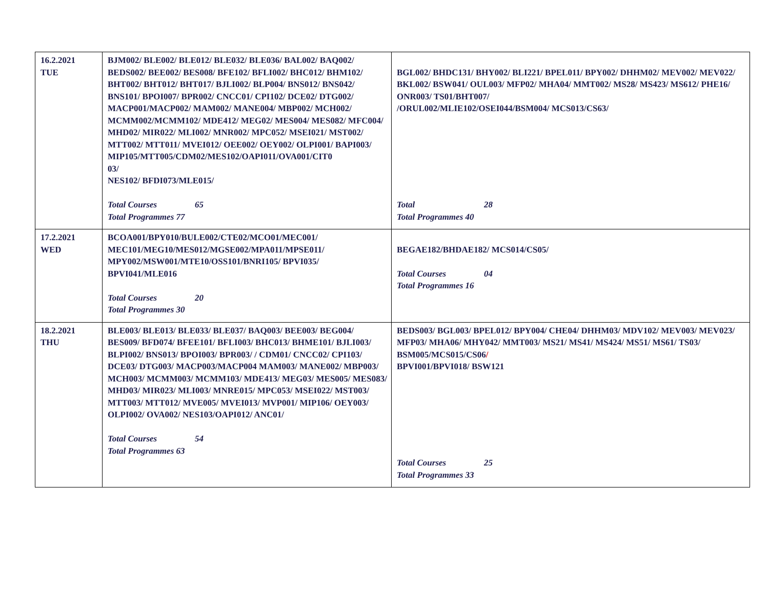| 16.2.2021 TUE | BJM002/ BLE002/ BLE012/ BLE032/ BLE036/ BAL002/ BAQ002/ BEDS002/ BEE002/ BES008/ BFE102/ BFLI002/ BHC012/ BHM102/ BHT002/ BHT012/ BHT017/ BJLI002/ BLP004/ BNS012/ BNS042/ BNS101/ BPOI007/ BPR002/ CNCC01/ CPI102/ DCE02/ DTG002/ MACP001/MACP002/ MAM002/ MANE004/ MBP002/ MCH002/ MCMM002/MCMM102/ MDE412/ MEG02/ MES004/ MES082/ MFC004/ MHD02/ MIR022/ MLI002/ MNR002/ MPC052/ MSEI021/ MST002/ MTT002/ MTT011/ MVEI012/ OEE002/ OEY002/ OLPI001/ BAPI003/ MIP105/MTT005/CDM02/MES102/OAPI011/OVA001/CIT0 03/ NES102/ BFDI073/MLE015/ Total Courses 65 Total Programmes 77 | BGL002/ BHDC131/ BHY002/ BLI221/ BPEL011/ BPY002/ DHHM02/ MEV002/ MEV022/ BKL002/ BSW041/ OUL003/ MFP02/ MHA04/ MMT002/ MS28/ MS423/ MS612/ PHE16/ ONR003/ TS01/BHT007/ /ORUL002/MLIE102/OSEI044/BSM004/ MCS013/CS63/ Total 28 Total Programmes 40 |
| 17.2.2021 WED | BCOA001/BPY010/BULE002/CTE02/MCO01/MEC001/ MEC101/MEG10/MES012/MGSE002/MPA011/MPSE011/ MPY002/MSW001/MTE10/OSS101/BNRI105/ BPVI035/ BPVI041/MLE016 Total Courses 20 Total Programmes 30 | BEGAE182/BHDAE182/ MCS014/CS05/ Total Courses 04 Total Programmes 16 |
| 18.2.2021 THU | BLE003/ BLE013/ BLE033/ BLE037/ BAQ003/ BEE003/ BEG004/ BES009/ BFD074/ BFEE101/ BFLI003/ BHC013/ BHME101/ BJLI003/ BLPI002/ BNS013/ BPOI003/ BPR003/ / CDM01/ CNCC02/ CPI103/ DCE03/ DTG003/ MACP003/MACP004 MAM003/ MANE002/ MBP003/ MCH003/ MCMM003/ MCMM103/ MDE413/ MEG03/ MES005/ MES083/ MHD03/ MIR023/ MLI003/ MNRE015/ MPC053/ MSEI022/ MST003/ MTT003/ MTT012/ MVE005/ MVEI013/ MVP001/ MIP106/ OEY003/ OLPI002/ OVA002/ NES103/OAPI012/ ANC01/ Total Courses 54 Total Programmes 63 | BEDS003/ BGL003/ BPEL012/ BPY004/ CHE04/ DHHM03/ MDV102/ MEV003/ MEV023/ MFP03/ MHA06/ MHY042/ MMT003/ MS21/ MS41/ MS424/ MS51/ MS61/ TS03/ BSM005/MCS015/CS06 / BPVI001/BPVI018/ BSW121 Total Courses 25 Total Programmes 33 |